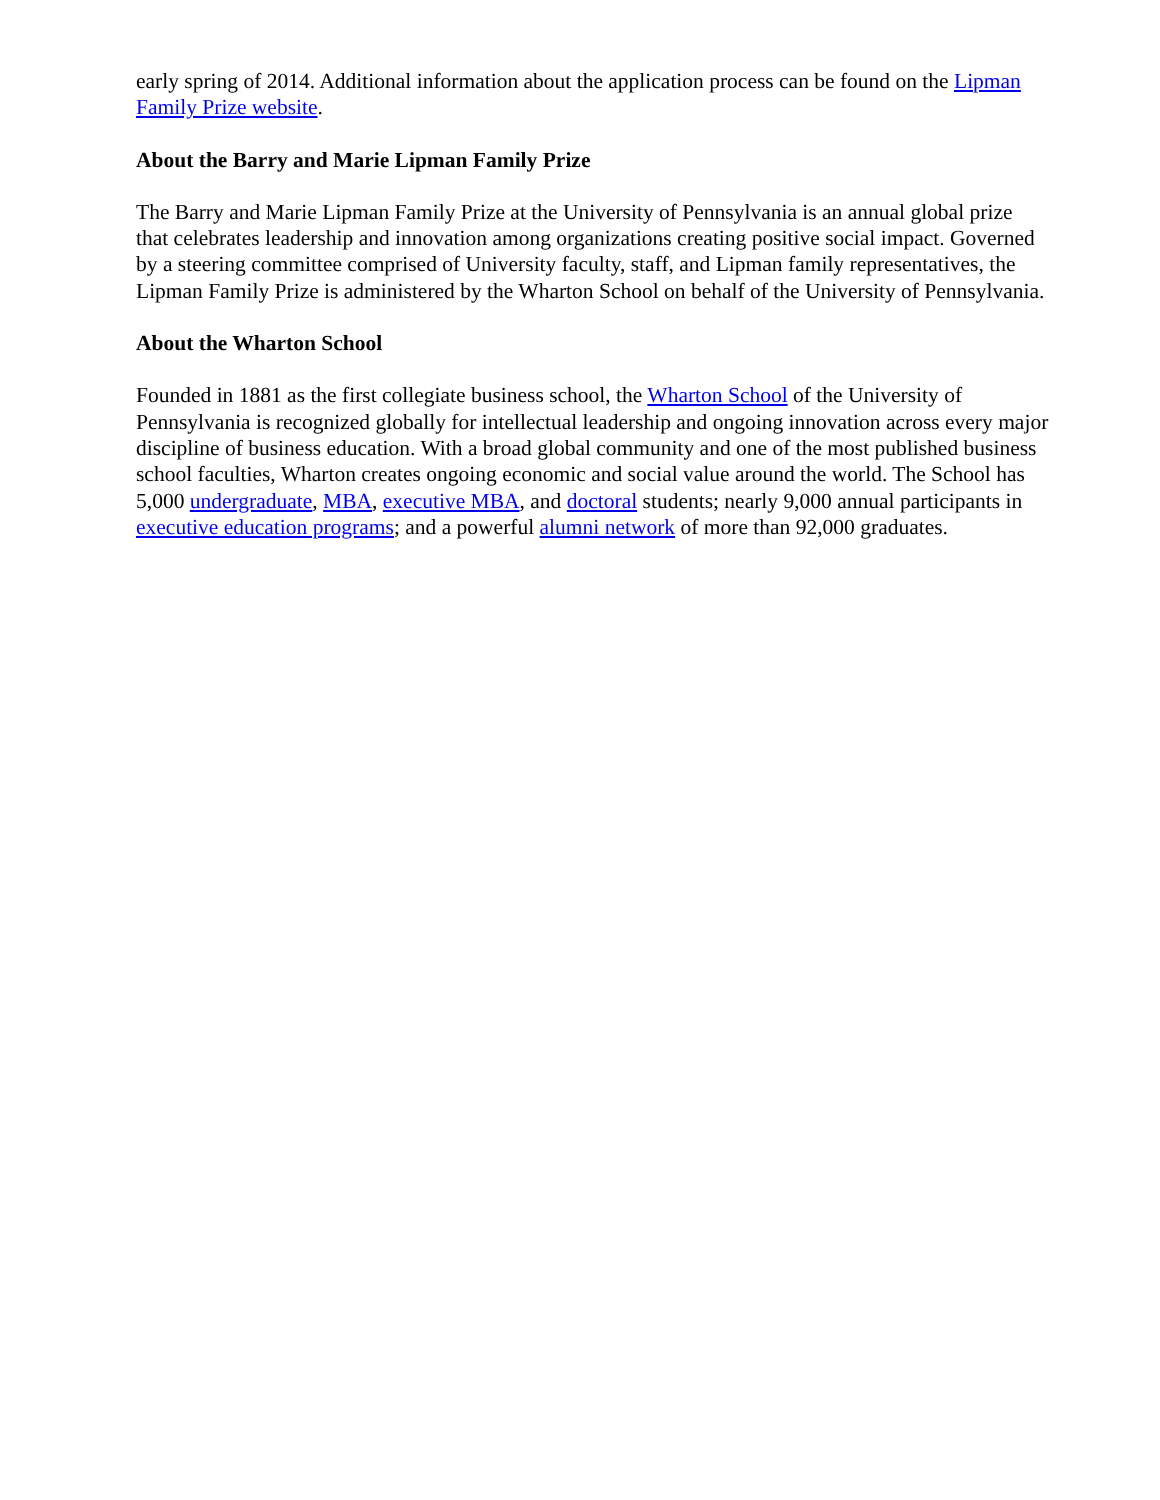early spring of 2014. Additional information about the application process can be found on the Lipman Family Prize website.
About the Barry and Marie Lipman Family Prize
The Barry and Marie Lipman Family Prize at the University of Pennsylvania is an annual global prize that celebrates leadership and innovation among organizations creating positive social impact. Governed by a steering committee comprised of University faculty, staff, and Lipman family representatives, the Lipman Family Prize is administered by the Wharton School on behalf of the University of Pennsylvania.
About the Wharton School
Founded in 1881 as the first collegiate business school, the Wharton School of the University of Pennsylvania is recognized globally for intellectual leadership and ongoing innovation across every major discipline of business education. With a broad global community and one of the most published business school faculties, Wharton creates ongoing economic and social value around the world. The School has 5,000 undergraduate, MBA, executive MBA, and doctoral students; nearly 9,000 annual participants in executive education programs; and a powerful alumni network of more than 92,000 graduates.